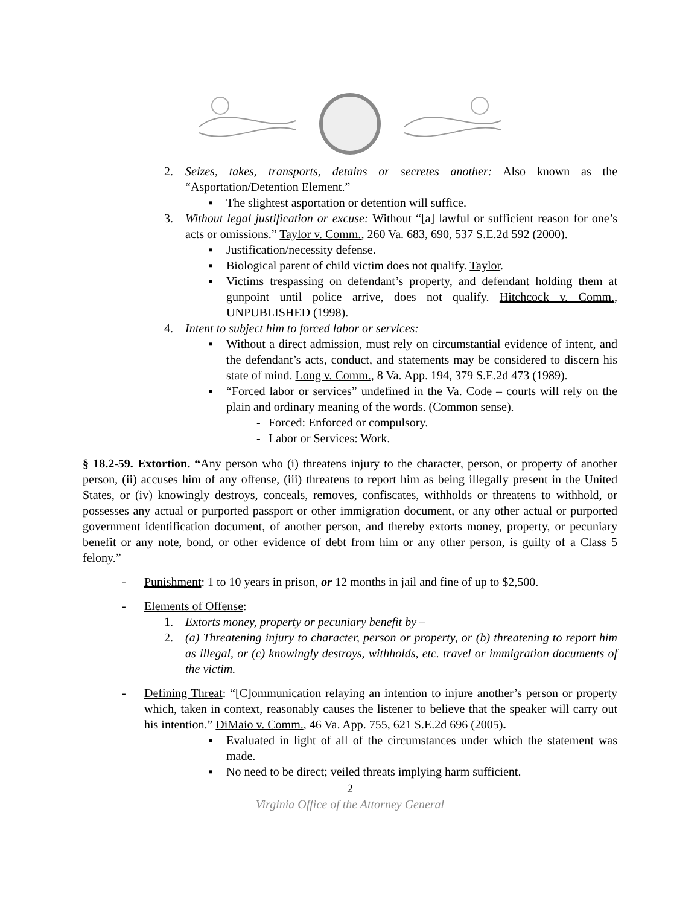2. Seizes, takes, transports, detains or secretes another: Also known as the “Asportation/Detention Element.”
▪ The slightest asportation or detention will suffice.
3. Without legal justification or excuse: Without “[a] lawful or sufficient reason for one’s acts or omissions.” Taylor v. Comm., 260 Va. 683, 690, 537 S.E.2d 592 (2000).
▪ Justification/necessity defense.
▪ Biological parent of child victim does not qualify. Taylor.
▪ Victims trespassing on defendant’s property, and defendant holding them at gunpoint until police arrive, does not qualify. Hitchcock v. Comm., UNPUBLISHED (1998).
4. Intent to subject him to forced labor or services:
▪ Without a direct admission, must rely on circumstantial evidence of intent, and the defendant’s acts, conduct, and statements may be considered to discern his state of mind. Long v. Comm., 8 Va. App. 194, 379 S.E.2d 473 (1989).
▪ “Forced labor or services” undefined in the Va. Code – courts will rely on the plain and ordinary meaning of the words. (Common sense).
- Forced: Enforced or compulsory.
- Labor or Services: Work.
§ 18.2-59. Extortion. “Any person who (i) threatens injury to the character, person, or property of another person, (ii) accuses him of any offense, (iii) threatens to report him as being illegally present in the United States, or (iv) knowingly destroys, conceals, removes, confiscates, withholds or threatens to withhold, or possesses any actual or purported passport or other immigration document, or any other actual or purported government identification document, of another person, and thereby extorts money, property, or pecuniary benefit or any note, bond, or other evidence of debt from him or any other person, is guilty of a Class 5 felony.”
- Punishment: 1 to 10 years in prison, or 12 months in jail and fine of up to $2,500.
- Elements of Offense:
1. Extorts money, property or pecuniary benefit by –
2. (a) Threatening injury to character, person or property, or (b) threatening to report him as illegal, or (c) knowingly destroys, withholds, etc. travel or immigration documents of the victim.
- Defining Threat: “[C]ommunication relaying an intention to injure another’s person or property which, taken in context, reasonably causes the listener to believe that the speaker will carry out his intention.” DiMaio v. Comm., 46 Va. App. 755, 621 S.E.2d 696 (2005).
▪ Evaluated in light of all of the circumstances under which the statement was made.
▪ No need to be direct; veiled threats implying harm sufficient.
2
Virginia Office of the Attorney General